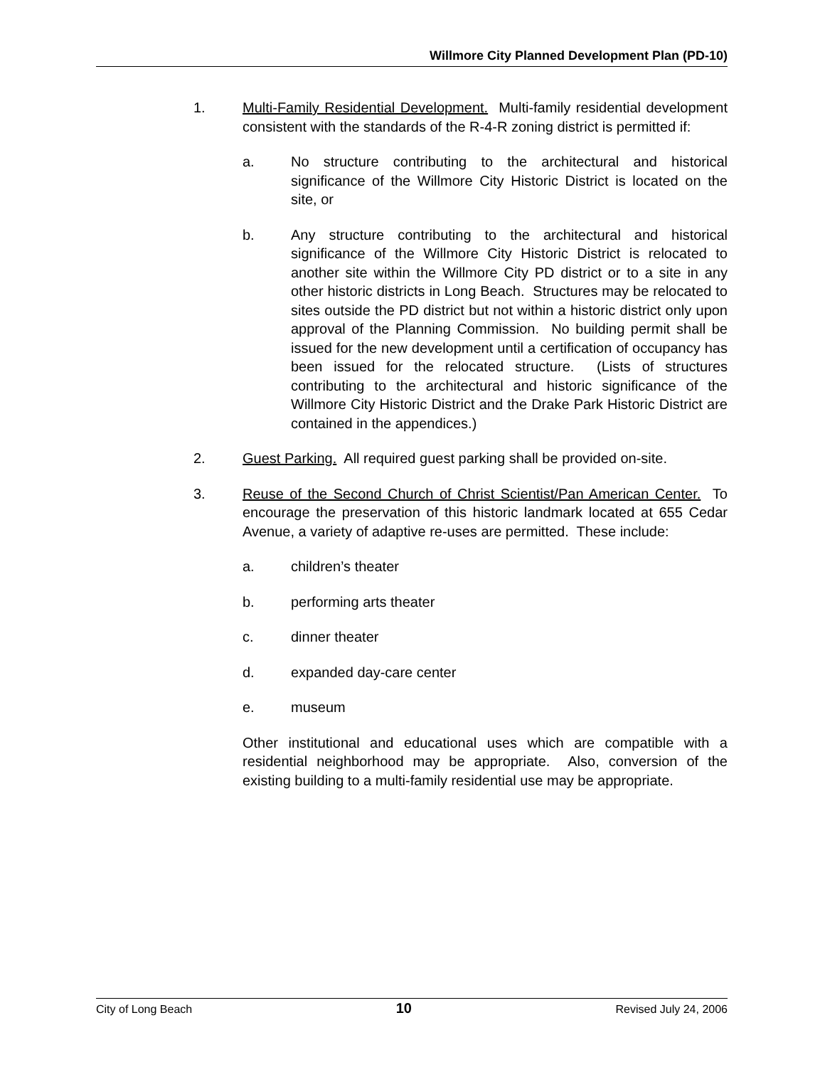Willmore City Planned Development Plan (PD-10)
1. Multi-Family Residential Development. Multi-family residential development consistent with the standards of the R-4-R zoning district is permitted if:
a. No structure contributing to the architectural and historical significance of the Willmore City Historic District is located on the site, or
b. Any structure contributing to the architectural and historical significance of the Willmore City Historic District is relocated to another site within the Willmore City PD district or to a site in any other historic districts in Long Beach. Structures may be relocated to sites outside the PD district but not within a historic district only upon approval of the Planning Commission. No building permit shall be issued for the new development until a certification of occupancy has been issued for the relocated structure. (Lists of structures contributing to the architectural and historic significance of the Willmore City Historic District and the Drake Park Historic District are contained in the appendices.)
2. Guest Parking. All required guest parking shall be provided on-site.
3. Reuse of the Second Church of Christ Scientist/Pan American Center. To encourage the preservation of this historic landmark located at 655 Cedar Avenue, a variety of adaptive re-uses are permitted. These include:
a. children’s theater
b. performing arts theater
c. dinner theater
d. expanded day-care center
e. museum
Other institutional and educational uses which are compatible with a residential neighborhood may be appropriate. Also, conversion of the existing building to a multi-family residential use may be appropriate.
City of Long Beach 10 Revised July 24, 2006